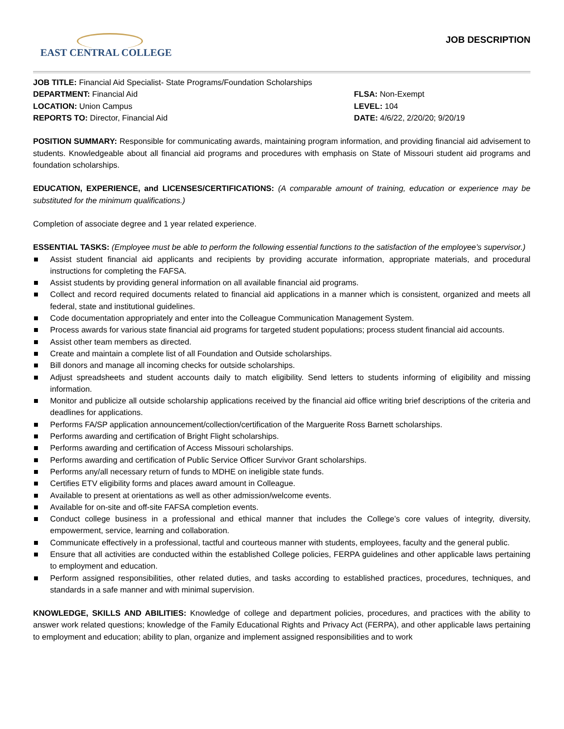EAST CENTRAL COLLEGE
JOB DESCRIPTION
JOB TITLE: Financial Aid Specialist- State Programs/Foundation Scholarships
DEPARTMENT: Financial Aid
LOCATION: Union Campus
REPORTS TO: Director, Financial Aid
FLSA: Non-Exempt
LEVEL: 104
DATE: 4/6/22, 2/20/20; 9/20/19
POSITION SUMMARY: Responsible for communicating awards, maintaining program information, and providing financial aid advisement to students. Knowledgeable about all financial aid programs and procedures with emphasis on State of Missouri student aid programs and foundation scholarships.
EDUCATION, EXPERIENCE, and LICENSES/CERTIFICATIONS: (A comparable amount of training, education or experience may be substituted for the minimum qualifications.)
Completion of associate degree and 1 year related experience.
ESSENTIAL TASKS: (Employee must be able to perform the following essential functions to the satisfaction of the employee’s supervisor.)
Assist student financial aid applicants and recipients by providing accurate information, appropriate materials, and procedural instructions for completing the FAFSA.
Assist students by providing general information on all available financial aid programs.
Collect and record required documents related to financial aid applications in a manner which is consistent, organized and meets all federal, state and institutional guidelines.
Code documentation appropriately and enter into the Colleague Communication Management System.
Process awards for various state financial aid programs for targeted student populations; process student financial aid accounts.
Assist other team members as directed.
Create and maintain a complete list of all Foundation and Outside scholarships.
Bill donors and manage all incoming checks for outside scholarships.
Adjust spreadsheets and student accounts daily to match eligibility. Send letters to students informing of eligibility and missing information.
Monitor and publicize all outside scholarship applications received by the financial aid office writing brief descriptions of the criteria and deadlines for applications.
Performs FA/SP application announcement/collection/certification of the Marguerite Ross Barnett scholarships.
Performs awarding and certification of Bright Flight scholarships.
Performs awarding and certification of Access Missouri scholarships.
Performs awarding and certification of Public Service Officer Survivor Grant scholarships.
Performs any/all necessary return of funds to MDHE on ineligible state funds.
Certifies ETV eligibility forms and places award amount in Colleague.
Available to present at orientations as well as other admission/welcome events.
Available for on-site and off-site FAFSA completion events.
Conduct college business in a professional and ethical manner that includes the College’s core values of integrity, diversity, empowerment, service, learning and collaboration.
Communicate effectively in a professional, tactful and courteous manner with students, employees, faculty and the general public.
Ensure that all activities are conducted within the established College policies, FERPA guidelines and other applicable laws pertaining to employment and education.
Perform assigned responsibilities, other related duties, and tasks according to established practices, procedures, techniques, and standards in a safe manner and with minimal supervision.
KNOWLEDGE, SKILLS AND ABILITIES: Knowledge of college and department policies, procedures, and practices with the ability to answer work related questions; knowledge of the Family Educational Rights and Privacy Act (FERPA), and other applicable laws pertaining to employment and education; ability to plan, organize and implement assigned responsibilities and to work